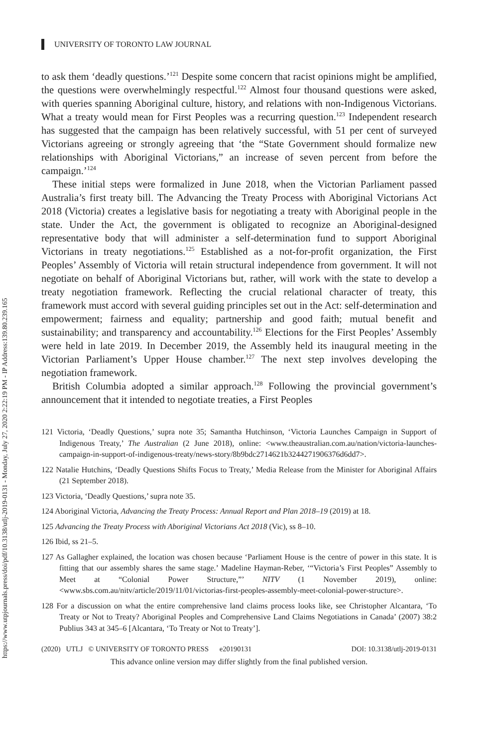https://www.utpjournals.press/doi/pdf/10.3138/utlj-2019-0131 - Monday, July 27, 2020 2:22:19 PM - IP Address:139.80.239.165
UNIVERSITY OF TORONTO LAW JOURNAL
to ask them ‘deadly questions.’<sup>121</sup> Despite some concern that racist opinions might be amplified, the questions were overwhelmingly respectful.<sup>122</sup> Almost four thousand questions were asked, with queries spanning Aboriginal culture, history, and relations with non-Indigenous Victorians. What a treaty would mean for First Peoples was a recurring question.<sup>123</sup> Independent research has suggested that the campaign has been relatively successful, with 51 per cent of surveyed Victorians agreeing or strongly agreeing that ‘the “State Government should formalize new relationships with Aboriginal Victorians,” an increase of seven percent from before the campaign.’<sup>124</sup>
These initial steps were formalized in June 2018, when the Victorian Parliament passed Australia’s first treaty bill. The Advancing the Treaty Process with Aboriginal Victorians Act 2018 (Victoria) creates a legislative basis for negotiating a treaty with Aboriginal people in the state. Under the Act, the government is obligated to recognize an Aboriginal-designed representative body that will administer a self-determination fund to support Aboriginal Victorians in treaty negotiations.<sup>125</sup> Established as a not-for-profit organization, the First Peoples’ Assembly of Victoria will retain structural independence from government. It will not negotiate on behalf of Aboriginal Victorians but, rather, will work with the state to develop a treaty negotiation framework. Reflecting the crucial relational character of treaty, this framework must accord with several guiding principles set out in the Act: self-determination and empowerment; fairness and equality; partnership and good faith; mutual benefit and sustainability; and transparency and accountability.<sup>126</sup> Elections for the First Peoples’ Assembly were held in late 2019. In December 2019, the Assembly held its inaugural meeting in the Victorian Parliament’s Upper House chamber.<sup>127</sup> The next step involves developing the negotiation framework.
British Columbia adopted a similar approach.<sup>128</sup> Following the provincial government’s announcement that it intended to negotiate treaties, a First Peoples
121 Victoria, ‘Deadly Questions,’ supra note 35; Samantha Hutchinson, ‘Victoria Launches Campaign in Support of Indigenous Treaty,’ The Australian (2 June 2018), online: <www.theaustralian.com.au/nation/victoria-launches-campaign-in-support-of-indigenous-treaty/news-story/8b9bdc2714621b3244271906376d6dd7>.
122 Natalie Hutchins, ‘Deadly Questions Shifts Focus to Treaty,’ Media Release from the Minister for Aboriginal Affairs (21 September 2018).
123 Victoria, ‘Deadly Questions,’ supra note 35.
124 Aboriginal Victoria, Advancing the Treaty Process: Annual Report and Plan 2018–19 (2019) at 18.
125 Advancing the Treaty Process with Aboriginal Victorians Act 2018 (Vic), ss 8–10.
126 Ibid, ss 21–5.
127 As Gallagher explained, the location was chosen because ‘Parliament House is the centre of power in this state. It is fitting that our assembly shares the same stage.’ Madeline Hayman-Reber, ‘“Victoria’s First Peoples” Assembly to Meet at “Colonial Power Structure,”’ NITV (1 November 2019), online: <www.sbs.com.au/nitv/article/2019/11/01/victorias-first-peoples-assembly-meet-colonial-power-structure>.
128 For a discussion on what the entire comprehensive land claims process looks like, see Christopher Alcantara, ‘To Treaty or Not to Treaty? Aboriginal Peoples and Comprehensive Land Claims Negotiations in Canada’ (2007) 38:2 Publius 343 at 345–6 [Alcantara, ‘To Treaty or Not to Treaty’].
(2020) UTLJ © UNIVERSITY OF TORONTO PRESS e20190131 DOI: 10.3138/utlj-2019-0131
This advance online version may differ slightly from the final published version.